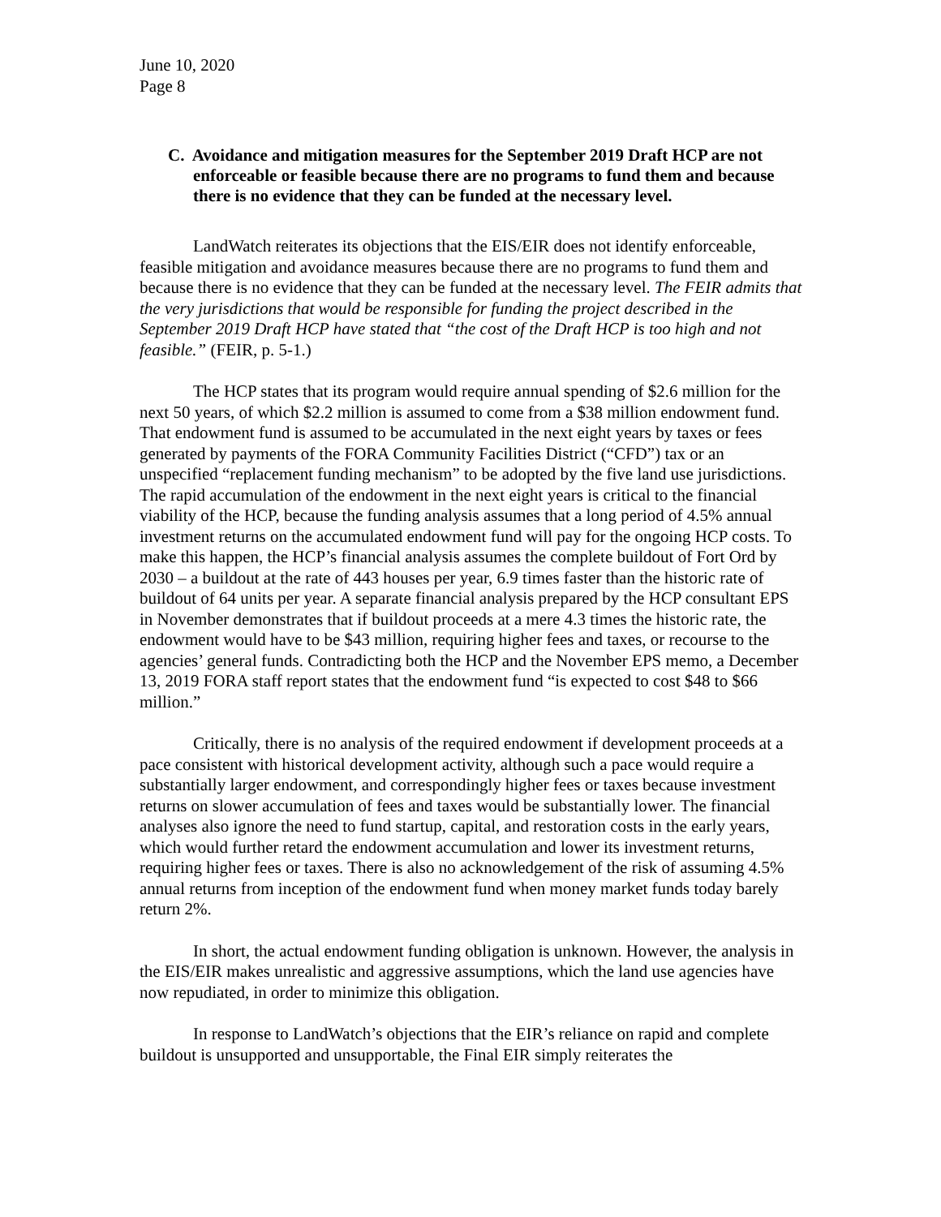June 10, 2020
Page 8
C. Avoidance and mitigation measures for the September 2019 Draft HCP are not enforceable or feasible because there are no programs to fund them and because there is no evidence that they can be funded at the necessary level.
LandWatch reiterates its objections that the EIS/EIR does not identify enforceable, feasible mitigation and avoidance measures because there are no programs to fund them and because there is no evidence that they can be funded at the necessary level. The FEIR admits that the very jurisdictions that would be responsible for funding the project described in the September 2019 Draft HCP have stated that “the cost of the Draft HCP is too high and not feasible.” (FEIR, p. 5-1.)
The HCP states that its program would require annual spending of $2.6 million for the next 50 years, of which $2.2 million is assumed to come from a $38 million endowment fund. That endowment fund is assumed to be accumulated in the next eight years by taxes or fees generated by payments of the FORA Community Facilities District (“CFD”) tax or an unspecified “replacement funding mechanism” to be adopted by the five land use jurisdictions. The rapid accumulation of the endowment in the next eight years is critical to the financial viability of the HCP, because the funding analysis assumes that a long period of 4.5% annual investment returns on the accumulated endowment fund will pay for the ongoing HCP costs. To make this happen, the HCP’s financial analysis assumes the complete buildout of Fort Ord by 2030 – a buildout at the rate of 443 houses per year, 6.9 times faster than the historic rate of buildout of 64 units per year. A separate financial analysis prepared by the HCP consultant EPS in November demonstrates that if buildout proceeds at a mere 4.3 times the historic rate, the endowment would have to be $43 million, requiring higher fees and taxes, or recourse to the agencies’ general funds. Contradicting both the HCP and the November EPS memo, a December 13, 2019 FORA staff report states that the endowment fund “is expected to cost $48 to $66 million.”
Critically, there is no analysis of the required endowment if development proceeds at a pace consistent with historical development activity, although such a pace would require a substantially larger endowment, and correspondingly higher fees or taxes because investment returns on slower accumulation of fees and taxes would be substantially lower. The financial analyses also ignore the need to fund startup, capital, and restoration costs in the early years, which would further retard the endowment accumulation and lower its investment returns, requiring higher fees or taxes. There is also no acknowledgement of the risk of assuming 4.5% annual returns from inception of the endowment fund when money market funds today barely return 2%.
In short, the actual endowment funding obligation is unknown. However, the analysis in the EIS/EIR makes unrealistic and aggressive assumptions, which the land use agencies have now repudiated, in order to minimize this obligation.
In response to LandWatch’s objections that the EIR’s reliance on rapid and complete buildout is unsupported and unsupportable, the Final EIR simply reiterates the